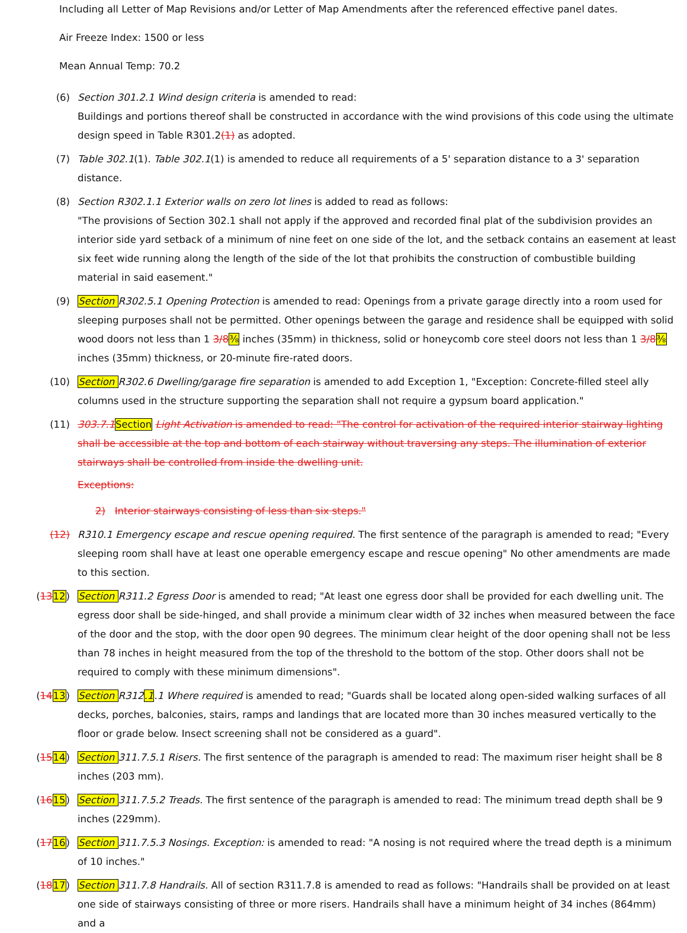Including all Letter of Map Revisions and/or Letter of Map Amendments after the referenced effective panel dates.
Air Freeze Index: 1500 or less
Mean Annual Temp: 70.2
(6) Section 301.2.1 Wind design criteria is amended to read:
Buildings and portions thereof shall be constructed in accordance with the wind provisions of this code using the ultimate design speed in Table R301.2(1) as adopted.
(7) Table 302.1(1). Table 302.1(1) is amended to reduce all requirements of a 5' separation distance to a 3' separation distance.
(8) Section R302.1.1 Exterior walls on zero lot lines is added to read as follows:
"The provisions of Section 302.1 shall not apply if the approved and recorded final plat of the subdivision provides an interior side yard setback of a minimum of nine feet on one side of the lot, and the setback contains an easement at least six feet wide running along the length of the side of the lot that prohibits the construction of combustible building material in said easement."
(9) Section R302.5.1 Opening Protection is amended to read: Openings from a private garage directly into a room used for sleeping purposes shall not be permitted. Other openings between the garage and residence shall be equipped with solid wood doors not less than 1 3/8 ⅜ inches (35mm) in thickness, solid or honeycomb core steel doors not less than 1 3/8 ⅜ inches (35mm) thickness, or 20-minute fire-rated doors.
(10) Section R302.6 Dwelling/garage fire separation is amended to add Exception 1, "Exception: Concrete-filled steel ally columns used in the structure supporting the separation shall not require a gypsum board application."
(11) 303.7.1 Section Light Activation is amended to read: "The control for activation of the required interior stairway lighting shall be accessible at the top and bottom of each stairway without traversing any steps. The illumination of exterior stairways shall be controlled from inside the dwelling unit.
Exceptions:
2) Interior stairways consisting of less than six steps."
(12) R310.1 Emergency escape and rescue opening required. The first sentence of the paragraph is amended to read; "Every sleeping room shall have at least one operable emergency escape and rescue opening" No other amendments are made to this section.
(1312) Section R311.2 Egress Door is amended to read; "At least one egress door shall be provided for each dwelling unit. The egress door shall be side-hinged, and shall provide a minimum clear width of 32 inches when measured between the face of the door and the stop, with the door open 90 degrees. The minimum clear height of the door opening shall not be less than 78 inches in height measured from the top of the threshold to the bottom of the stop. Other doors shall not be required to comply with these minimum dimensions".
(1413) Section R312.1.1 Where required is amended to read; "Guards shall be located along open-sided walking surfaces of all decks, porches, balconies, stairs, ramps and landings that are located more than 30 inches measured vertically to the floor or grade below. Insect screening shall not be considered as a guard".
(1514) Section 311.7.5.1 Risers. The first sentence of the paragraph is amended to read: The maximum riser height shall be 8 inches (203 mm).
(1615) Section 311.7.5.2 Treads. The first sentence of the paragraph is amended to read: The minimum tread depth shall be 9 inches (229mm).
(1716) Section 311.7.5.3 Nosings. Exception: is amended to read: "A nosing is not required where the tread depth is a minimum of 10 inches."
(1817) Section 311.7.8 Handrails. All of section R311.7.8 is amended to read as follows: "Handrails shall be provided on at least one side of stairways consisting of three or more risers. Handrails shall have a minimum height of 34 inches (864mm) and a